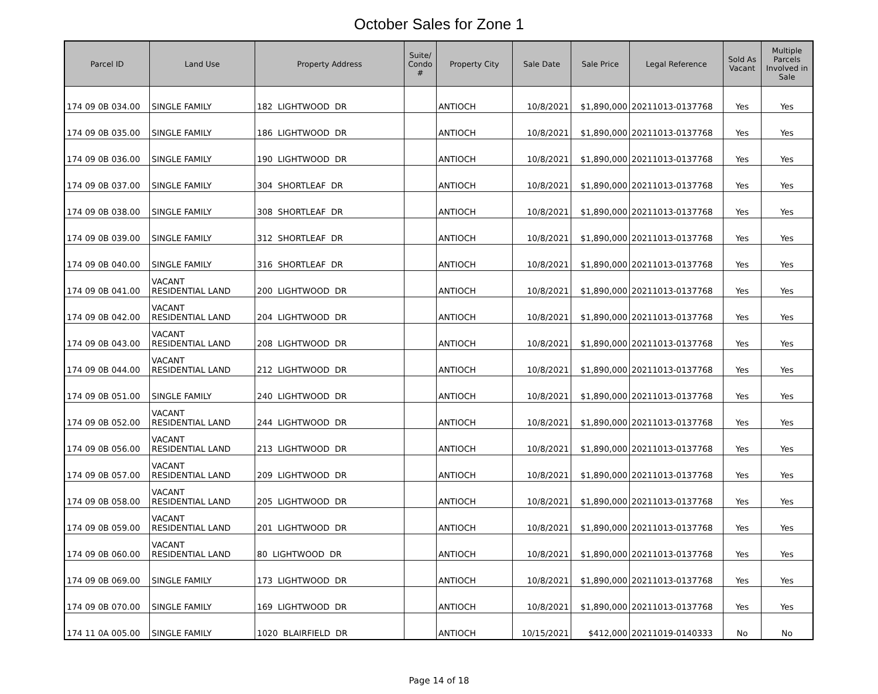October Sales for Zone 1
| Parcel ID | Land Use | Property Address | Suite/ Condo # | Property City | Sale Date | Sale Price | Legal Reference | Sold As Vacant | Multiple Parcels Involved in Sale |
| --- | --- | --- | --- | --- | --- | --- | --- | --- | --- |
| 174 09 0B 034.00 | SINGLE FAMILY | 182 LIGHTWOOD DR | | ANTIOCH | 10/8/2021 | $1,890,000 | 20211013-0137768 | Yes | Yes |
| 174 09 0B 035.00 | SINGLE FAMILY | 186 LIGHTWOOD DR | | ANTIOCH | 10/8/2021 | $1,890,000 | 20211013-0137768 | Yes | Yes |
| 174 09 0B 036.00 | SINGLE FAMILY | 190 LIGHTWOOD DR | | ANTIOCH | 10/8/2021 | $1,890,000 | 20211013-0137768 | Yes | Yes |
| 174 09 0B 037.00 | SINGLE FAMILY | 304 SHORTLEAF DR | | ANTIOCH | 10/8/2021 | $1,890,000 | 20211013-0137768 | Yes | Yes |
| 174 09 0B 038.00 | SINGLE FAMILY | 308 SHORTLEAF DR | | ANTIOCH | 10/8/2021 | $1,890,000 | 20211013-0137768 | Yes | Yes |
| 174 09 0B 039.00 | SINGLE FAMILY | 312 SHORTLEAF DR | | ANTIOCH | 10/8/2021 | $1,890,000 | 20211013-0137768 | Yes | Yes |
| 174 09 0B 040.00 | SINGLE FAMILY | 316 SHORTLEAF DR | | ANTIOCH | 10/8/2021 | $1,890,000 | 20211013-0137768 | Yes | Yes |
| 174 09 0B 041.00 | VACANT RESIDENTIAL LAND | 200 LIGHTWOOD DR | | ANTIOCH | 10/8/2021 | $1,890,000 | 20211013-0137768 | Yes | Yes |
| 174 09 0B 042.00 | VACANT RESIDENTIAL LAND | 204 LIGHTWOOD DR | | ANTIOCH | 10/8/2021 | $1,890,000 | 20211013-0137768 | Yes | Yes |
| 174 09 0B 043.00 | VACANT RESIDENTIAL LAND | 208 LIGHTWOOD DR | | ANTIOCH | 10/8/2021 | $1,890,000 | 20211013-0137768 | Yes | Yes |
| 174 09 0B 044.00 | VACANT RESIDENTIAL LAND | 212 LIGHTWOOD DR | | ANTIOCH | 10/8/2021 | $1,890,000 | 20211013-0137768 | Yes | Yes |
| 174 09 0B 051.00 | SINGLE FAMILY | 240 LIGHTWOOD DR | | ANTIOCH | 10/8/2021 | $1,890,000 | 20211013-0137768 | Yes | Yes |
| 174 09 0B 052.00 | VACANT RESIDENTIAL LAND | 244 LIGHTWOOD DR | | ANTIOCH | 10/8/2021 | $1,890,000 | 20211013-0137768 | Yes | Yes |
| 174 09 0B 056.00 | VACANT RESIDENTIAL LAND | 213 LIGHTWOOD DR | | ANTIOCH | 10/8/2021 | $1,890,000 | 20211013-0137768 | Yes | Yes |
| 174 09 0B 057.00 | VACANT RESIDENTIAL LAND | 209 LIGHTWOOD DR | | ANTIOCH | 10/8/2021 | $1,890,000 | 20211013-0137768 | Yes | Yes |
| 174 09 0B 058.00 | VACANT RESIDENTIAL LAND | 205 LIGHTWOOD DR | | ANTIOCH | 10/8/2021 | $1,890,000 | 20211013-0137768 | Yes | Yes |
| 174 09 0B 059.00 | VACANT RESIDENTIAL LAND | 201 LIGHTWOOD DR | | ANTIOCH | 10/8/2021 | $1,890,000 | 20211013-0137768 | Yes | Yes |
| 174 09 0B 060.00 | VACANT RESIDENTIAL LAND | 80 LIGHTWOOD DR | | ANTIOCH | 10/8/2021 | $1,890,000 | 20211013-0137768 | Yes | Yes |
| 174 09 0B 069.00 | SINGLE FAMILY | 173 LIGHTWOOD DR | | ANTIOCH | 10/8/2021 | $1,890,000 | 20211013-0137768 | Yes | Yes |
| 174 09 0B 070.00 | SINGLE FAMILY | 169 LIGHTWOOD DR | | ANTIOCH | 10/8/2021 | $1,890,000 | 20211013-0137768 | Yes | Yes |
| 174 11 0A 005.00 | SINGLE FAMILY | 1020 BLAIRFIELD DR | | ANTIOCH | 10/15/2021 | $412,000 | 20211019-0140333 | No | No |
Page 14 of 18